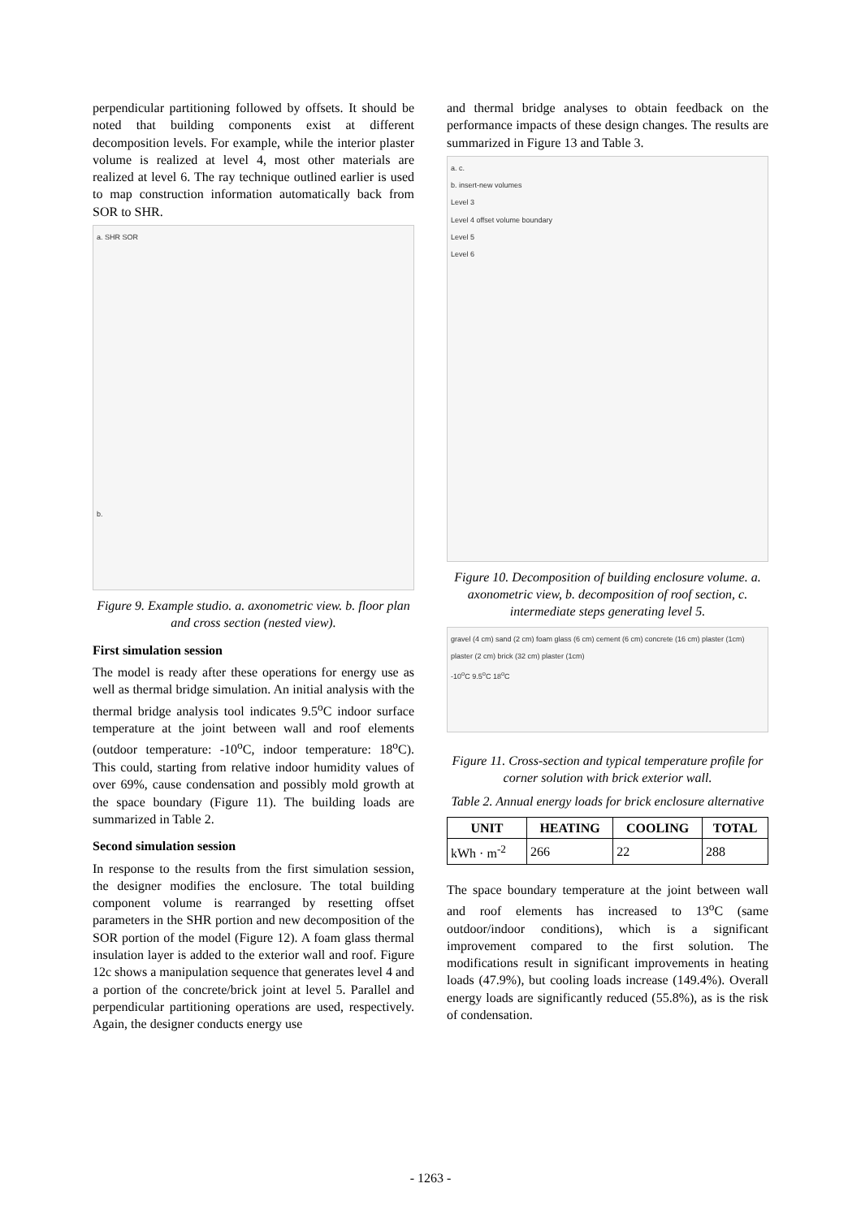perpendicular partitioning followed by offsets. It should be noted that building components exist at different decomposition levels. For example, while the interior plaster volume is realized at level 4, most other materials are realized at level 6. The ray technique outlined earlier is used to map construction information automatically back from SOR to SHR.
a. SHR SOR
b.
Figure 9. Example studio. a. axonometric view. b. floor plan and cross section (nested view).
First simulation session
The model is ready after these operations for energy use as well as thermal bridge simulation. An initial analysis with the thermal bridge analysis tool indicates 9.5<sup>o</sup>C indoor surface temperature at the joint between wall and roof elements (outdoor temperature: -10<sup>o</sup>C, indoor temperature: 18<sup>o</sup>C). This could, starting from relative indoor humidity values of over 69%, cause condensation and possibly mold growth at the space boundary (Figure 11). The building loads are summarized in Table 2.
Second simulation session
In response to the results from the first simulation session, the designer modifies the enclosure. The total building component volume is rearranged by resetting offset parameters in the SHR portion and new decomposition of the SOR portion of the model (Figure 12). A foam glass thermal insulation layer is added to the exterior wall and roof. Figure 12c shows a manipulation sequence that generates level 4 and a portion of the concrete/brick joint at level 5. Parallel and perpendicular partitioning operations are used, respectively. Again, the designer conducts energy use
and thermal bridge analyses to obtain feedback on the performance impacts of these design changes. The results are summarized in Figure 13 and Table 3.
a. c.
b. insert-new volumes
Level 3
Level 4 offset volume boundary
Level 5
Level 6
Figure 10. Decomposition of building enclosure volume. a. axonometric view, b. decomposition of roof section, c. intermediate steps generating level 5.
gravel (4 cm) sand (2 cm) foam glass (6 cm) cement (6 cm) concrete (16 cm) plaster (1cm)
plaster (2 cm) brick (32 cm) plaster (1cm)
-10<sup>o</sup>C 9.5<sup>o</sup>C 18<sup>o</sup>C
Figure 11. Cross-section and typical temperature profile for corner solution with brick exterior wall.
Table 2. Annual energy loads for brick enclosure alternative
| UNIT | HEATING | COOLING | TOTAL |
| --- | --- | --- | --- |
| kWh · m<sup>-2</sup> | 266 | 22 | 288 |
The space boundary temperature at the joint between wall and roof elements has increased to 13<sup>o</sup>C (same outdoor/indoor conditions), which is a significant improvement compared to the first solution. The modifications result in significant improvements in heating loads (47.9%), but cooling loads increase (149.4%). Overall energy loads are significantly reduced (55.8%), as is the risk of condensation.
- 1263 -